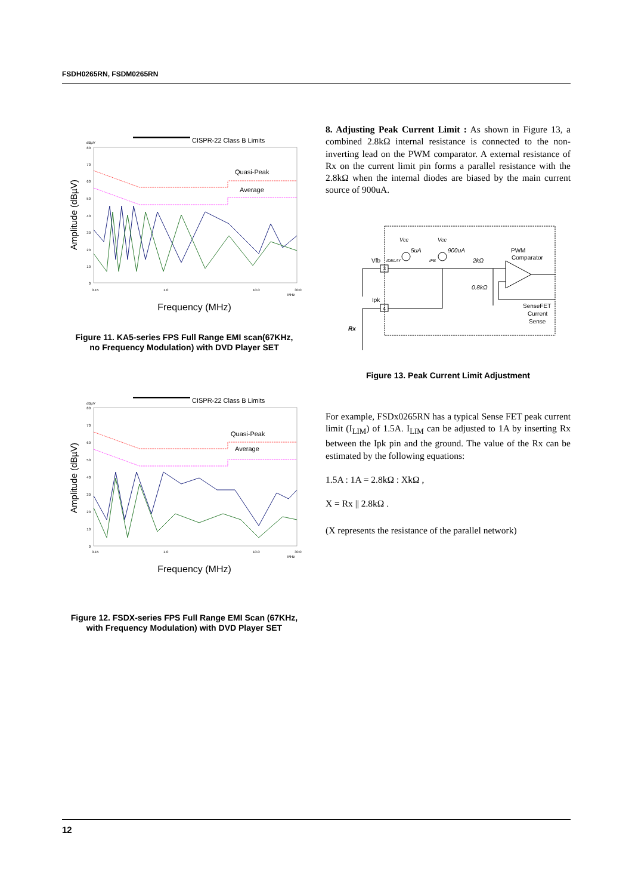FSDH0265RN, FSDM0265RN
CISPR-22 Class B Limits
dBµV
80
70
60
50
40
30
20
10
0
0.15
1.0
10.0
30.0
MHz
Amplitude (dBµV)
Quasi-Peak
Average
Frequency (MHz)
Figure 11. KA5-series FPS Full Range EMI scan(67KHz,
no Frequency Modulation) with DVD Player SET
CISPR-22 Class B Limits
dBµV
80
70
60
50
40
30
20
10
0
0.15
1.0
10.0
30.0
MHz
Amplitude (dBµV)
Quasi-Peak
Average
Frequency (MHz)
Figure 12. FSDX-series FPS Full Range EMI Scan (67KHz,
with Frequency Modulation) with DVD Player SET
8. Adjusting Peak Current Limit : As shown in Figure 13, a combined 2.8kΩ internal resistance is connected to the non-inverting lead on the PWM comparator. A external resistance of Rx on the current limit pin forms a parallel resistance with the 2.8kΩ when the internal diodes are biased by the main current source of 900uA.
Vcc
Vcc
5uA
900uA
IDELAY
IFB
2kΩ
0.8kΩ
PWM
Comparator
Vfb
Ipk
Rx
SenseFET
Current
Sense
3
4
Figure 13. Peak Current Limit Adjustment
For example, FSDx0265RN has a typical Sense FET peak current limit (I<sub>LIM</sub>) of 1.5A. I<sub>LIM</sub> can be adjusted to 1A by inserting Rx between the Ipk pin and the ground. The value of the Rx can be estimated by the following equations:
1.5A : 1A = 2.8kΩ : XkΩ ,
X = Rx || 2.8kΩ .
(X represents the resistance of the parallel network)
12